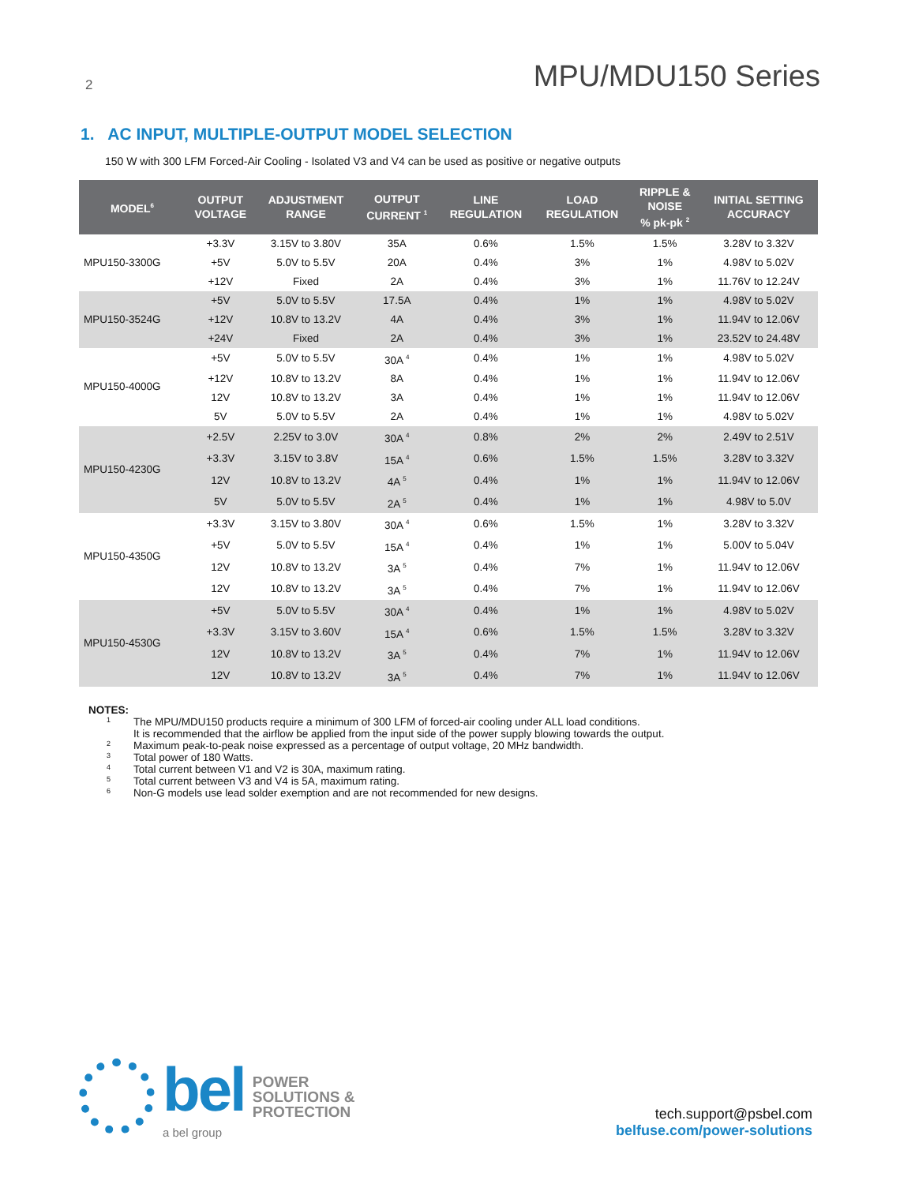2
MPU/MDU150 Series
1. AC INPUT, MULTIPLE-OUTPUT MODEL SELECTION
150 W with 300 LFM Forced-Air Cooling - Isolated V3 and V4 can be used as positive or negative outputs
| MODEL<sup>6</sup> | OUTPUT VOLTAGE | ADJUSTMENT RANGE | OUTPUT CURRENT <sup>1</sup> | LINE REGULATION | LOAD REGULATION | RIPPLE & NOISE % pk-pk <sup>2</sup> | INITIAL SETTING ACCURACY |
| --- | --- | --- | --- | --- | --- | --- | --- |
| MPU150-3300G | +3.3V | 3.15V to 3.80V | 35A | 0.6% | 1.5% | 1.5% | 3.28V to 3.32V |
| | +5V | 5.0V to 5.5V | 20A | 0.4% | 3% | 1% | 4.98V to 5.02V |
| | +12V | Fixed | 2A | 0.4% | 3% | 1% | 11.76V to 12.24V |
| MPU150-3524G | +5V | 5.0V to 5.5V | 17.5A | 0.4% | 1% | 1% | 4.98V to 5.02V |
| | +12V | 10.8V to 13.2V | 4A | 0.4% | 3% | 1% | 11.94V to 12.06V |
| | +24V | Fixed | 2A | 0.4% | 3% | 1% | 23.52V to 24.48V |
| MPU150-4000G | +5V | 5.0V to 5.5V | 30A <sup>4</sup> | 0.4% | 1% | 1% | 4.98V to 5.02V |
| | +12V | 10.8V to 13.2V | 8A | 0.4% | 1% | 1% | 11.94V to 12.06V |
| | 12V | 10.8V to 13.2V | 3A | 0.4% | 1% | 1% | 11.94V to 12.06V |
| | 5V | 5.0V to 5.5V | 2A | 0.4% | 1% | 1% | 4.98V to 5.02V |
| MPU150-4230G | +2.5V | 2.25V to 3.0V | 30A <sup>4</sup> | 0.8% | 2% | 2% | 2.49V to 2.51V |
| | +3.3V | 3.15V to 3.8V | 15A <sup>4</sup> | 0.6% | 1.5% | 1.5% | 3.28V to 3.32V |
| | 12V | 10.8V to 13.2V | 4A <sup>5</sup> | 0.4% | 1% | 1% | 11.94V to 12.06V |
| | 5V | 5.0V to 5.5V | 2A <sup>5</sup> | 0.4% | 1% | 1% | 4.98V to 5.0V |
| MPU150-4350G | +3.3V | 3.15V to 3.80V | 30A <sup>4</sup> | 0.6% | 1.5% | 1% | 3.28V to 3.32V |
| | +5V | 5.0V to 5.5V | 15A <sup>4</sup> | 0.4% | 1% | 1% | 5.00V to 5.04V |
| | 12V | 10.8V to 13.2V | 3A <sup>5</sup> | 0.4% | 7% | 1% | 11.94V to 12.06V |
| | 12V | 10.8V to 13.2V | 3A <sup>5</sup> | 0.4% | 7% | 1% | 11.94V to 12.06V |
| MPU150-4530G | +5V | 5.0V to 5.5V | 30A <sup>4</sup> | 0.4% | 1% | 1% | 4.98V to 5.02V |
| | +3.3V | 3.15V to 3.60V | 15A <sup>4</sup> | 0.6% | 1.5% | 1.5% | 3.28V to 3.32V |
| | 12V | 10.8V to 13.2V | 3A <sup>5</sup> | 0.4% | 7% | 1% | 11.94V to 12.06V |
| | 12V | 10.8V to 13.2V | 3A <sup>5</sup> | 0.4% | 7% | 1% | 11.94V to 12.06V |
NOTES:
1
The MPU/MDU150 products require a minimum of 300 LFM of forced-air cooling under ALL load conditions.
It is recommended that the airflow be applied from the input side of the power supply blowing towards the output.
2 Maximum peak-to-peak noise expressed as a percentage of output voltage, 20 MHz bandwidth.
3 Total power of 180 Watts.
4 Total current between V1 and V2 is 30A, maximum rating.
5 Total current between V3 and V4 is 5A, maximum rating.
6 Non-G models use lead solder exemption and are not recommended for new designs.
bel
a bel group
POWER
SOLUTIONS &
PROTECTION
tech.support@psbel.com
belfuse.com/power-solutions